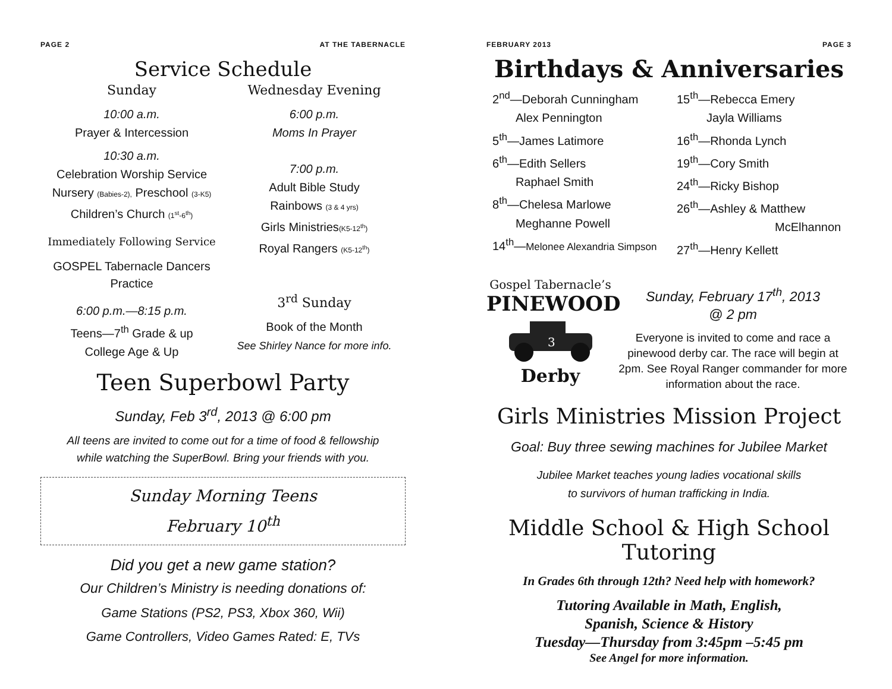PAGE 2 AT THE TABERNACLE
Service Schedule
Sunday
10:00 a.m.
Prayer & Intercession
10:30 a.m.
Celebration Worship Service
Nursery (Babies-2), Preschool (3-K5)
Children’s Church (1<sup>st</sup>-6<sup>th</sup>)
Immediately Following Service
GOSPEL Tabernacle Dancers
Practice
6:00 p.m.—8:15 p.m.
Teens—7<sup>th</sup> Grade & up
College Age & Up
Wednesday Evening
6:00 p.m.
Moms In Prayer
7:00 p.m.
Adult Bible Study
Rainbows (3 & 4 yrs)
Girls Ministries(K5-12<sup>th</sup>)
Royal Rangers (K5-12<sup>th</sup>)
3<sup>rd</sup> Sunday
Book of the Month
See Shirley Nance for more info.
Teen Superbowl Party
Sunday, Feb 3<sup>rd</sup>, 2013 @ 6:00 pm
All teens are invited to come out for a time of food & fellowship
while watching the SuperBowl. Bring your friends with you.
Sunday Morning Teens
February 10<sup>th</sup>
Did you get a new game station?
Our Children’s Ministry is needing donations of:
Game Stations (PS2, PS3, Xbox 360, Wii)
Game Controllers, Video Games Rated: E, TVs
FEBRUARY 2013 PAGE 3
Birthdays & Anniversaries
2<sup>nd</sup>—Deborah Cunningham
Alex Pennington
5<sup>th</sup>—James Latimore
6<sup>th</sup>—Edith Sellers
Raphael Smith
8<sup>th</sup>—Chelesa Marlowe
Meghanne Powell
14<sup>th</sup>—Melonee Alexandria Simpson
15<sup>th</sup>—Rebecca Emery
Jayla Williams
16<sup>th</sup>—Rhonda Lynch
19<sup>th</sup>—Cory Smith
24<sup>th</sup>—Ricky Bishop
26<sup>th</sup>—Ashley & Matthew
McElhannon
27<sup>th</sup>—Henry Kellett
Gospel Tabernacle’s
PINEWOOD
3
Derby
Sunday, February 17<sup>th</sup>, 2013
@ 2 pm
Everyone is invited to come and race a pinewood derby car. The race will begin at 2pm. See Royal Ranger commander for more information about the race.
Girls Ministries Mission Project
Goal: Buy three sewing machines for Jubilee Market
Jubilee Market teaches young ladies vocational skills
to survivors of human trafficking in India.
Middle School & High School Tutoring
In Grades 6th through 12th? Need help with homework?
Tutoring Available in Math, English,
Spanish, Science & History
Tuesday—Thursday from 3:45pm –5:45 pm
See Angel for more information.